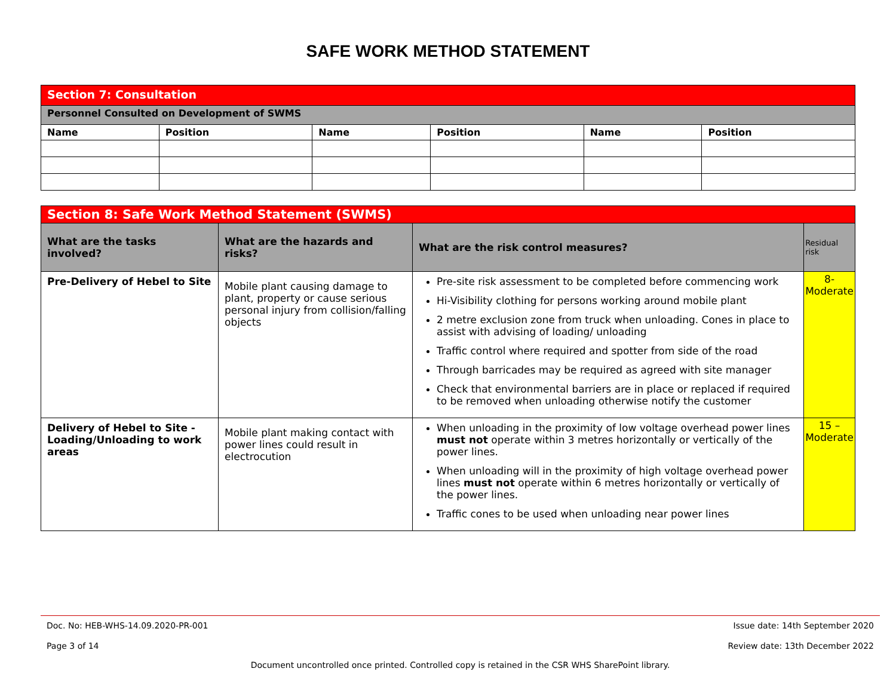SAFE WORK METHOD STATEMENT
| Section 7: Consultation | | | | | |
| Personnel Consulted on Development of SWMS | | | | | |
| Name | Position | Name | Position | Name | Position |
| Section 8: Safe Work Method Statement (SWMS) | | | |
| What are the tasks involved? | What are the hazards and risks? | What are the risk control measures? | Residual risk |
| Pre-Delivery of Hebel to Site | Mobile plant causing damage to plant, property or cause serious personal injury from collision/falling objects | Pre-site risk assessment to be completed before commencing work Hi-Visibility clothing for persons working around mobile plant 2 metre exclusion zone from truck when unloading. Cones in place to assist with advising of loading/ unloading Traffic control where required and spotter from side of the road Through barricades may be required as agreed with site manager Check that environmental barriers are in place or replaced if required to be removed when unloading otherwise notify the customer | 8- Moderate |
| Delivery of Hebel to Site - Loading/Unloading to work areas | Mobile plant making contact with power lines could result in electrocution | When unloading in the proximity of low voltage overhead power lines must not operate within 3 metres horizontally or vertically of the power lines. When unloading will in the proximity of high voltage overhead power lines must not operate within 6 metres horizontally or vertically of the power lines. Traffic cones to be used when unloading near power lines | 15 – Moderate |
Doc. No: HEB-WHS-14.09.2020-PR-001 Issue date: 14th September 2020
Page 3 of 14 Review date: 13th December 2022
Document uncontrolled once printed. Controlled copy is retained in the CSR WHS SharePoint library.